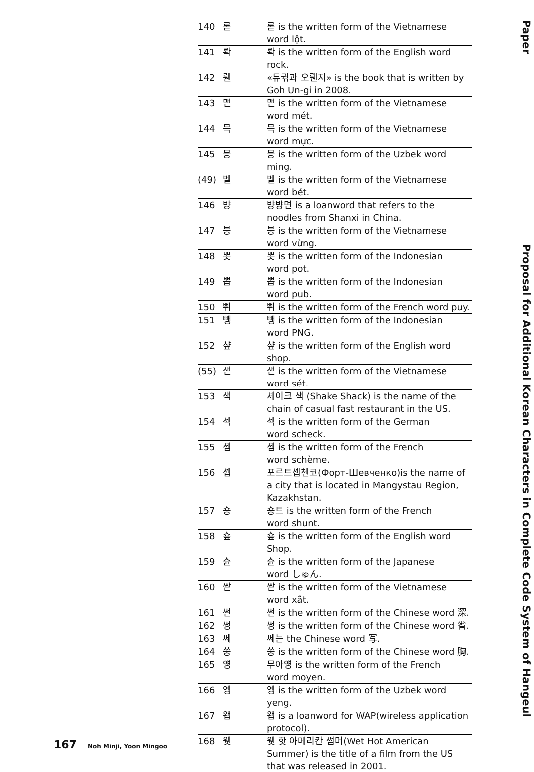| 140 | 롣 | 롣 is the written form of the Vietnamese word lột. |
| 141 | 롹 | 롹 is the written form of the English word rock. |
| 142 | 뤤 | «듀귂과 오뤤지» is the book that is written by Goh Un-gi in 2008. |
| 143 | 맽 | 맽 is the written form of the Vietnamese word mét. |
| 144 | 믁 | 믁 is the written form of the Vietnamese word mực. |
| 145 | 믕 | 믕 is the written form of the Uzbek word ming. |
| (49) | 벹 | 벹 is the written form of the Vietnamese word bét. |
| 146 | 뱡 | 뱡뱡면 is a loanword that refers to the noodles from Shanxi in China. |
| 147 | 븡 | 븡 is the written form of the Vietnamese word vừng. |
| 148 | 뽓 | 뽓 is the written form of the Indonesian word pot. |
| 149 | 뽑 | 뽑 is the written form of the Indonesian word pub. |
| 150 | 쀠 | 쀠 is the written form of the French word puy. |
| 151 | 뺑 | 뺑 is the written form of the Indonesian word PNG. |
| 152 | 샾 | 샾 is the written form of the English word shop. |
| (55) | 샡 | 샡 is the written form of the Vietnamese word sét. |
| 153 | 섁 | 셰이크 섁 (Shake Shack) is the name of the chain of casual fast restaurant in the US. |
| 154 | 섹 | 섹 is the written form of the German word scheck. |
| 155 | 솀 | 솀 is the written form of the French word schème. |
| 156 | 솁 | 포르트솁첸코(Форт-Шевченко)is the name of a city that is located in Mangystau Region, Kazakhstan. |
| 157 | 숑 | 숑트 is the written form of the French word shunt. |
| 158 | 숖 | 숖 is the written form of the English word Shop. |
| 159 | 슌 | 슌 is the written form of the Japanese word しゅん. |
| 160 | 쌑 | 쌑 is the written form of the Vietnamese word xắt. |
| 161 | 썬 | 썬 is the written form of the Chinese word 深. |
| 162 | 썽 | 썽 is the written form of the Chinese word 省. |
| 163 | 쎄 | 쎄는 the Chinese word 写. |
| 164 | 쑹 | 쑹 is the written form of the Chinese word 胸. |
| 165 | 얭 | 무아얭 is the written form of the French word moyen. |
| 166 | 옝 | 옝 is the written form of the Uzbek word yeng. |
| 167 | 왭 | 왭 is a loanword for WAP(wireless application protocol). |
| 168 | 웻 | 웻 핫 아메리칸 썸머(Wet Hot American Summer) is the title of a film from the US that was released in 2001. |
Paper
Proposal for Additional Korean Characters in Complete Code System of Hangeul
167 Noh Minji, Yoon Mingoo